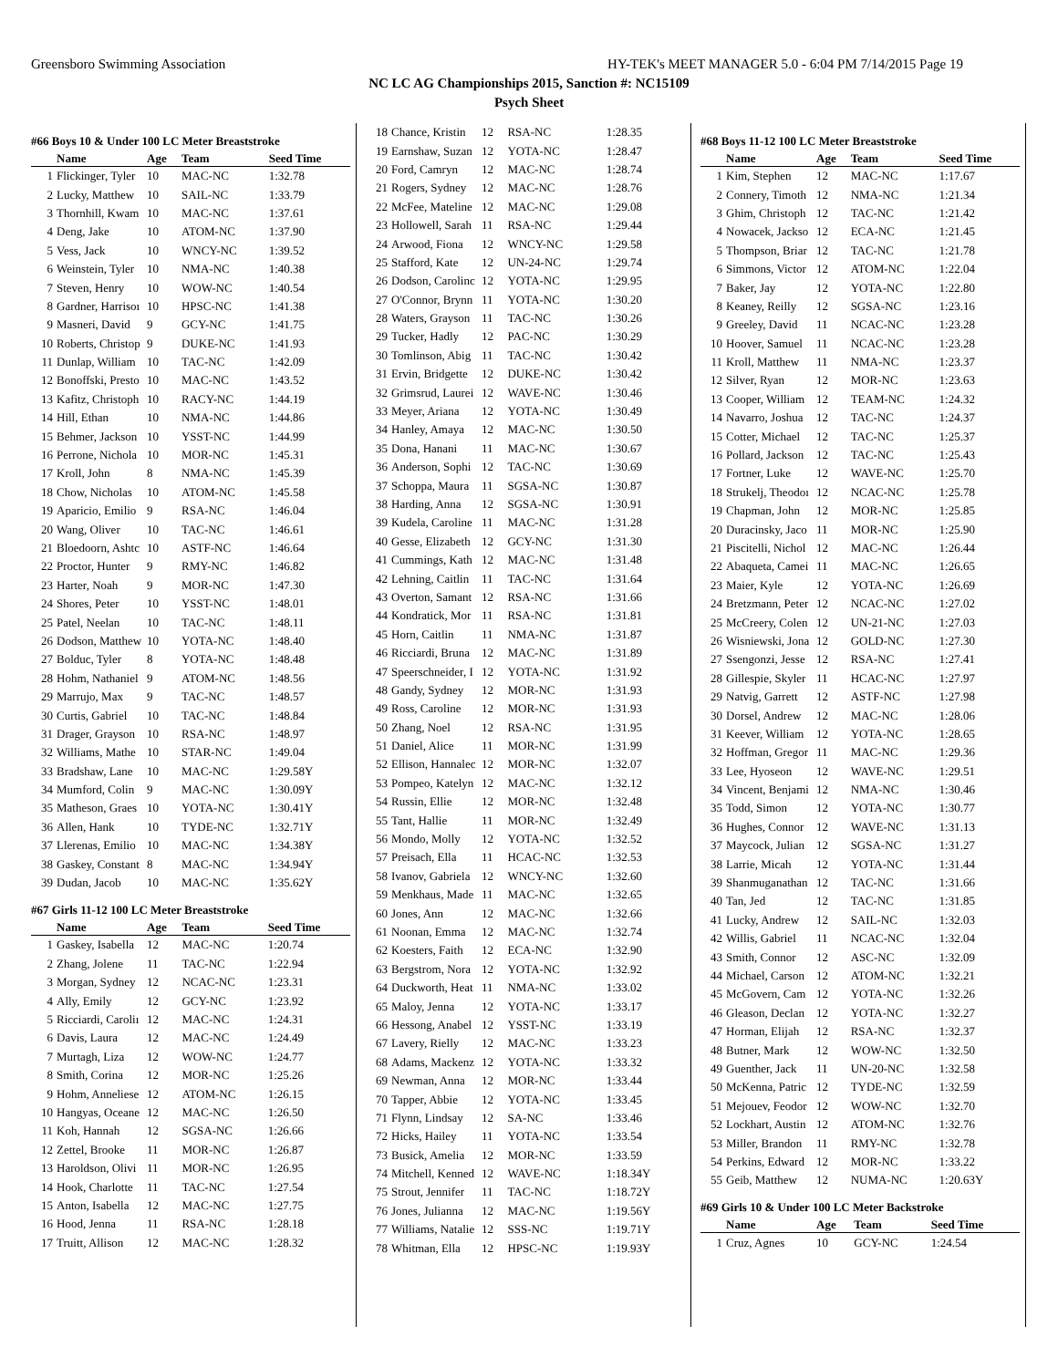Greensboro Swimming Association HY-TEK's MEET MANAGER 5.0 - 6:04 PM 7/14/2015 Page 19
NC LC AG Championships 2015, Sanction #: NC15109
Psych Sheet
#66 Boys 10 & Under 100 LC Meter Breaststroke
| | Name | Age | Team | Seed Time |
| --- | --- | --- | --- | --- |
| 1 | Flickinger, Tyler | 10 | MAC-NC | 1:32.78 |
| 2 | Lucky, Matthew | 10 | SAIL-NC | 1:33.79 |
| 3 | Thornhill, Kwam | 10 | MAC-NC | 1:37.61 |
| 4 | Deng, Jake | 10 | ATOM-NC | 1:37.90 |
| 5 | Vess, Jack | 10 | WNCY-NC | 1:39.52 |
| 6 | Weinstein, Tyler | 10 | NMA-NC | 1:40.38 |
| 7 | Steven, Henry | 10 | WOW-NC | 1:40.54 |
| 8 | Gardner, Harrisoı | 10 | HPSC-NC | 1:41.38 |
| 9 | Masneri, David | 9 | GCY-NC | 1:41.75 |
| 10 | Roberts, Christop | 9 | DUKE-NC | 1:41.93 |
| 11 | Dunlap, William | 10 | TAC-NC | 1:42.09 |
| 12 | Bonoffski, Presto | 10 | MAC-NC | 1:43.52 |
| 13 | Kafitz, Christoph | 10 | RACY-NC | 1:44.19 |
| 14 | Hill, Ethan | 10 | NMA-NC | 1:44.86 |
| 15 | Behmer, Jackson | 10 | YSST-NC | 1:44.99 |
| 16 | Perrone, Nichola | 10 | MOR-NC | 1:45.31 |
| 17 | Kroll, John | 8 | NMA-NC | 1:45.39 |
| 18 | Chow, Nicholas | 10 | ATOM-NC | 1:45.58 |
| 19 | Aparicio, Emilio | 9 | RSA-NC | 1:46.04 |
| 20 | Wang, Oliver | 10 | TAC-NC | 1:46.61 |
| 21 | Bloedoorn, Ashtc | 10 | ASTF-NC | 1:46.64 |
| 22 | Proctor, Hunter | 9 | RMY-NC | 1:46.82 |
| 23 | Harter, Noah | 9 | MOR-NC | 1:47.30 |
| 24 | Shores, Peter | 10 | YSST-NC | 1:48.01 |
| 25 | Patel, Neelan | 10 | TAC-NC | 1:48.11 |
| 26 | Dodson, Matthew | 10 | YOTA-NC | 1:48.40 |
| 27 | Bolduc, Tyler | 8 | YOTA-NC | 1:48.48 |
| 28 | Hohm, Nathaniel | 9 | ATOM-NC | 1:48.56 |
| 29 | Marrujo, Max | 9 | TAC-NC | 1:48.57 |
| 30 | Curtis, Gabriel | 10 | TAC-NC | 1:48.84 |
| 31 | Drager, Grayson | 10 | RSA-NC | 1:48.97 |
| 32 | Williams, Mathe | 10 | STAR-NC | 1:49.04 |
| 33 | Bradshaw, Lane | 10 | MAC-NC | 1:29.58Y |
| 34 | Mumford, Colin | 9 | MAC-NC | 1:30.09Y |
| 35 | Matheson, Graes | 10 | YOTA-NC | 1:30.41Y |
| 36 | Allen, Hank | 10 | TYDE-NC | 1:32.71Y |
| 37 | Llerenas, Emilio | 10 | MAC-NC | 1:34.38Y |
| 38 | Gaskey, Constant | 8 | MAC-NC | 1:34.94Y |
| 39 | Dudan, Jacob | 10 | MAC-NC | 1:35.62Y |
#67 Girls 11-12 100 LC Meter Breaststroke
| | Name | Age | Team | Seed Time |
| --- | --- | --- | --- | --- |
| 1 | Gaskey, Isabella | 12 | MAC-NC | 1:20.74 |
| 2 | Zhang, Jolene | 11 | TAC-NC | 1:22.94 |
| 3 | Morgan, Sydney | 12 | NCAC-NC | 1:23.31 |
| 4 | Ally, Emily | 12 | GCY-NC | 1:23.92 |
| 5 | Ricciardi, Caroliı | 12 | MAC-NC | 1:24.31 |
| 6 | Davis, Laura | 12 | MAC-NC | 1:24.49 |
| 7 | Murtagh, Liza | 12 | WOW-NC | 1:24.77 |
| 8 | Smith, Corina | 12 | MOR-NC | 1:25.26 |
| 9 | Hohm, Anneliese | 12 | ATOM-NC | 1:26.15 |
| 10 | Hangyas, Oceane | 12 | MAC-NC | 1:26.50 |
| 11 | Koh, Hannah | 12 | SGSA-NC | 1:26.66 |
| 12 | Zettel, Brooke | 11 | MOR-NC | 1:26.87 |
| 13 | Haroldson, Olivi | 11 | MOR-NC | 1:26.95 |
| 14 | Hook, Charlotte | 11 | TAC-NC | 1:27.54 |
| 15 | Anton, Isabella | 12 | MAC-NC | 1:27.75 |
| 16 | Hood, Jenna | 11 | RSA-NC | 1:28.18 |
| 17 | Truitt, Allison | 12 | MAC-NC | 1:28.32 |
| 18 | Chance, Kristin | 12 | RSA-NC | 1:28.35 |
| 19 | Earnshaw, Suzan | 12 | YOTA-NC | 1:28.47 |
| 20 | Ford, Camryn | 12 | MAC-NC | 1:28.74 |
| 21 | Rogers, Sydney | 12 | MAC-NC | 1:28.76 |
| 22 | McFee, Mateline | 12 | MAC-NC | 1:29.08 |
| 23 | Hollowell, Sarah | 11 | RSA-NC | 1:29.44 |
| 24 | Arwood, Fiona | 12 | WNCY-NC | 1:29.58 |
| 25 | Stafford, Kate | 12 | UN-24-NC | 1:29.74 |
| 26 | Dodson, Carolinc | 12 | YOTA-NC | 1:29.95 |
| 27 | O'Connor, Brynn | 11 | YOTA-NC | 1:30.20 |
| 28 | Waters, Grayson | 11 | TAC-NC | 1:30.26 |
| 29 | Tucker, Hadly | 12 | PAC-NC | 1:30.29 |
| 30 | Tomlinson, Abig | 11 | TAC-NC | 1:30.42 |
| 31 | Ervin, Bridgette | 12 | DUKE-NC | 1:30.42 |
| 32 | Grimsrud, Laurei | 12 | WAVE-NC | 1:30.46 |
| 33 | Meyer, Ariana | 12 | YOTA-NC | 1:30.49 |
| 34 | Hanley, Amaya | 12 | MAC-NC | 1:30.50 |
| 35 | Dona, Hanani | 11 | MAC-NC | 1:30.67 |
| 36 | Anderson, Sophi | 12 | TAC-NC | 1:30.69 |
| 37 | Schoppa, Maura | 11 | SGSA-NC | 1:30.87 |
| 38 | Harding, Anna | 12 | SGSA-NC | 1:30.91 |
| 39 | Kudela, Caroline | 11 | MAC-NC | 1:31.28 |
| 40 | Gesse, Elizabeth | 12 | GCY-NC | 1:31.30 |
| 41 | Cummings, Kath | 12 | MAC-NC | 1:31.48 |
| 42 | Lehning, Caitlin | 11 | TAC-NC | 1:31.64 |
| 43 | Overton, Samant | 12 | RSA-NC | 1:31.66 |
| 44 | Kondratick, Mor | 11 | RSA-NC | 1:31.81 |
| 45 | Horn, Caitlin | 11 | NMA-NC | 1:31.87 |
| 46 | Ricciardi, Bruna | 12 | MAC-NC | 1:31.89 |
| 47 | Speerschneider, I | 12 | YOTA-NC | 1:31.92 |
| 48 | Gandy, Sydney | 12 | MOR-NC | 1:31.93 |
| 49 | Ross, Caroline | 12 | MOR-NC | 1:31.93 |
| 50 | Zhang, Noel | 12 | RSA-NC | 1:31.95 |
| 51 | Daniel, Alice | 11 | MOR-NC | 1:31.99 |
| 52 | Ellison, Hannalec | 12 | MOR-NC | 1:32.07 |
| 53 | Pompeo, Katelyn | 12 | MAC-NC | 1:32.12 |
| 54 | Russin, Ellie | 12 | MOR-NC | 1:32.48 |
| 55 | Tant, Hallie | 11 | MOR-NC | 1:32.49 |
| 56 | Mondo, Molly | 12 | YOTA-NC | 1:32.52 |
| 57 | Preisach, Ella | 11 | HCAC-NC | 1:32.53 |
| 58 | Ivanov, Gabriela | 12 | WNCY-NC | 1:32.60 |
| 59 | Menkhaus, Made | 11 | MAC-NC | 1:32.65 |
| 60 | Jones, Ann | 12 | MAC-NC | 1:32.66 |
| 61 | Noonan, Emma | 12 | MAC-NC | 1:32.74 |
| 62 | Koesters, Faith | 12 | ECA-NC | 1:32.90 |
| 63 | Bergstrom, Nora | 12 | YOTA-NC | 1:32.92 |
| 64 | Duckworth, Heat | 11 | NMA-NC | 1:33.02 |
| 65 | Maloy, Jenna | 12 | YOTA-NC | 1:33.17 |
| 66 | Hessong, Anabel | 12 | YSST-NC | 1:33.19 |
| 67 | Lavery, Rielly | 12 | MAC-NC | 1:33.23 |
| 68 | Adams, Mackenz | 12 | YOTA-NC | 1:33.32 |
| 69 | Newman, Anna | 12 | MOR-NC | 1:33.44 |
| 70 | Tapper, Abbie | 12 | YOTA-NC | 1:33.45 |
| 71 | Flynn, Lindsay | 12 | SA-NC | 1:33.46 |
| 72 | Hicks, Hailey | 11 | YOTA-NC | 1:33.54 |
| 73 | Busick, Amelia | 12 | MOR-NC | 1:33.59 |
| 74 | Mitchell, Kenned | 12 | WAVE-NC | 1:18.34Y |
| 75 | Strout, Jennifer | 11 | TAC-NC | 1:18.72Y |
| 76 | Jones, Julianna | 12 | MAC-NC | 1:19.56Y |
| 77 | Williams, Natalie | 12 | SSS-NC | 1:19.71Y |
| 78 | Whitman, Ella | 12 | HPSC-NC | 1:19.93Y |
#68 Boys 11-12 100 LC Meter Breaststroke
| | Name | Age | Team | Seed Time |
| --- | --- | --- | --- | --- |
| 1 | Kim, Stephen | 12 | MAC-NC | 1:17.67 |
| 2 | Connery, Timoth | 12 | NMA-NC | 1:21.34 |
| 3 | Ghim, Christoph | 12 | TAC-NC | 1:21.42 |
| 4 | Nowacek, Jackso | 12 | ECA-NC | 1:21.45 |
| 5 | Thompson, Briar | 12 | TAC-NC | 1:21.78 |
| 6 | Simmons, Victor | 12 | ATOM-NC | 1:22.04 |
| 7 | Baker, Jay | 12 | YOTA-NC | 1:22.80 |
| 8 | Keaney, Reilly | 12 | SGSA-NC | 1:23.16 |
| 9 | Greeley, David | 11 | NCAC-NC | 1:23.28 |
| 10 | Hoover, Samuel | 11 | NCAC-NC | 1:23.28 |
| 11 | Kroll, Matthew | 11 | NMA-NC | 1:23.37 |
| 12 | Silver, Ryan | 12 | MOR-NC | 1:23.63 |
| 13 | Cooper, William | 12 | TEAM-NC | 1:24.32 |
| 14 | Navarro, Joshua | 12 | TAC-NC | 1:24.37 |
| 15 | Cotter, Michael | 12 | TAC-NC | 1:25.37 |
| 16 | Pollard, Jackson | 12 | TAC-NC | 1:25.43 |
| 17 | Fortner, Luke | 12 | WAVE-NC | 1:25.70 |
| 18 | Strukelj, Theodoı | 12 | NCAC-NC | 1:25.78 |
| 19 | Chapman, John | 12 | MOR-NC | 1:25.85 |
| 20 | Duracinsky, Jaco | 11 | MOR-NC | 1:25.90 |
| 21 | Piscitelli, Nichol | 12 | MAC-NC | 1:26.44 |
| 22 | Abaqueta, Camei | 11 | MAC-NC | 1:26.65 |
| 23 | Maier, Kyle | 12 | YOTA-NC | 1:26.69 |
| 24 | Bretzmann, Peter | 12 | NCAC-NC | 1:27.02 |
| 25 | McCreery, Colen | 12 | UN-21-NC | 1:27.03 |
| 26 | Wisniewski, Jona | 12 | GOLD-NC | 1:27.30 |
| 27 | Ssengonzi, Jesse | 12 | RSA-NC | 1:27.41 |
| 28 | Gillespie, Skyler | 11 | HCAC-NC | 1:27.97 |
| 29 | Natvig, Garrett | 12 | ASTF-NC | 1:27.98 |
| 30 | Dorsel, Andrew | 12 | MAC-NC | 1:28.06 |
| 31 | Keever, William | 12 | YOTA-NC | 1:28.65 |
| 32 | Hoffman, Gregor | 11 | MAC-NC | 1:29.36 |
| 33 | Lee, Hyoseon | 12 | WAVE-NC | 1:29.51 |
| 34 | Vincent, Benjami | 12 | NMA-NC | 1:30.46 |
| 35 | Todd, Simon | 12 | YOTA-NC | 1:30.77 |
| 36 | Hughes, Connor | 12 | WAVE-NC | 1:31.13 |
| 37 | Maycock, Julian | 12 | SGSA-NC | 1:31.27 |
| 38 | Larrie, Micah | 12 | YOTA-NC | 1:31.44 |
| 39 | Shanmuganathan | 12 | TAC-NC | 1:31.66 |
| 40 | Tan, Jed | 12 | TAC-NC | 1:31.85 |
| 41 | Lucky, Andrew | 12 | SAIL-NC | 1:32.03 |
| 42 | Willis, Gabriel | 11 | NCAC-NC | 1:32.04 |
| 43 | Smith, Connor | 12 | ASC-NC | 1:32.09 |
| 44 | Michael, Carson | 12 | ATOM-NC | 1:32.21 |
| 45 | McGovern, Cam | 12 | YOTA-NC | 1:32.26 |
| 46 | Gleason, Declan | 12 | YOTA-NC | 1:32.27 |
| 47 | Horman, Elijah | 12 | RSA-NC | 1:32.37 |
| 48 | Butner, Mark | 12 | WOW-NC | 1:32.50 |
| 49 | Guenther, Jack | 11 | UN-20-NC | 1:32.58 |
| 50 | McKenna, Patric | 12 | TYDE-NC | 1:32.59 |
| 51 | Mejouev, Feodor | 12 | WOW-NC | 1:32.70 |
| 52 | Lockhart, Austin | 12 | ATOM-NC | 1:32.76 |
| 53 | Miller, Brandon | 11 | RMY-NC | 1:32.78 |
| 54 | Perkins, Edward | 12 | MOR-NC | 1:33.22 |
| 55 | Geib, Matthew | 12 | NUMA-NC | 1:20.63Y |
#69 Girls 10 & Under 100 LC Meter Backstroke
| | Name | Age | Team | Seed Time |
| --- | --- | --- | --- | --- |
| 1 | Cruz, Agnes | 10 | GCY-NC | 1:24.54 |